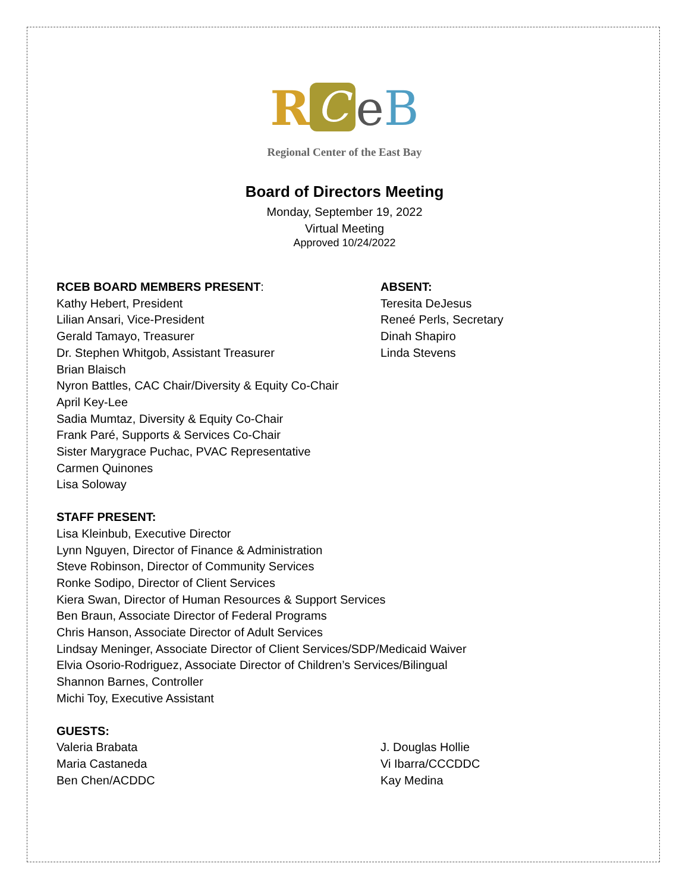R C eB
Regional Center of the East Bay
Board of Directors Meeting
Monday, September 19, 2022
Virtual Meeting
Approved 10/24/2022
RCEB BOARD MEMBERS PRESENT:
Kathy Hebert, President
Lilian Ansari, Vice-President
Gerald Tamayo, Treasurer
Dr. Stephen Whitgob, Assistant Treasurer
Brian Blaisch
Nyron Battles, CAC Chair/Diversity & Equity Co-Chair
April Key-Lee
Sadia Mumtaz, Diversity & Equity Co-Chair
Frank Paré, Supports & Services Co-Chair
Sister Marygrace Puchac, PVAC Representative
Carmen Quinones
Lisa Soloway
ABSENT:
Teresita DeJesus
Reneé Perls, Secretary
Dinah Shapiro
Linda Stevens
STAFF PRESENT:
Lisa Kleinbub, Executive Director
Lynn Nguyen, Director of Finance & Administration
Steve Robinson, Director of Community Services
Ronke Sodipo, Director of Client Services
Kiera Swan, Director of Human Resources & Support Services
Ben Braun, Associate Director of Federal Programs
Chris Hanson, Associate Director of Adult Services
Lindsay Meninger, Associate Director of Client Services/SDP/Medicaid Waiver
Elvia Osorio-Rodriguez, Associate Director of Children’s Services/Bilingual
Shannon Barnes, Controller
Michi Toy, Executive Assistant
GUESTS:
Valeria Brabata
Maria Castaneda
Ben Chen/ACDDC
J. Douglas Hollie
Vi Ibarra/CCCDDC
Kay Medina